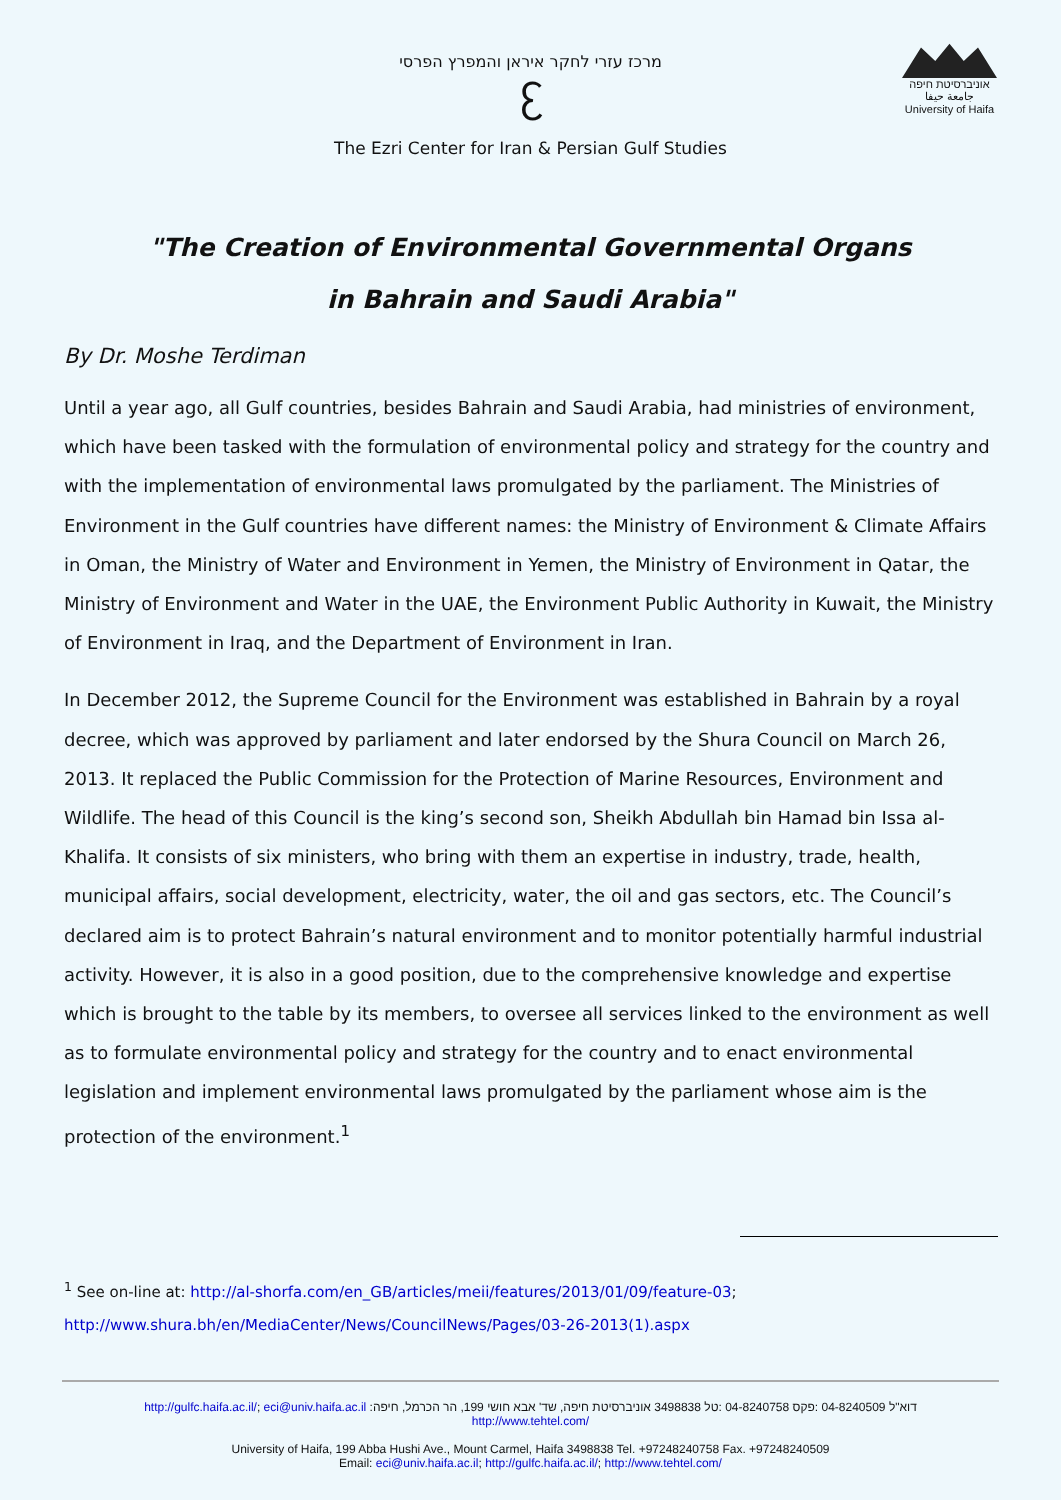מרכז עזרי לחקר איראן והמפרץ הפרסי
ᦷ
The Ezri Center for Iran & Persian Gulf Studies
אוניברסיטת חיפה
جامعة حيفا
University of Haifa
"The Creation of Environmental Governmental Organs
in Bahrain and Saudi Arabia"
By Dr. Moshe Terdiman
Until a year ago, all Gulf countries, besides Bahrain and Saudi Arabia, had ministries of environment, which have been tasked with the formulation of environmental policy and strategy for the country and with the implementation of environmental laws promulgated by the parliament. The Ministries of Environment in the Gulf countries have different names: the Ministry of Environment & Climate Affairs in Oman, the Ministry of Water and Environment in Yemen, the Ministry of Environment in Qatar, the Ministry of Environment and Water in the UAE, the Environment Public Authority in Kuwait, the Ministry of Environment in Iraq, and the Department of Environment in Iran.
In December 2012, the Supreme Council for the Environment was established in Bahrain by a royal decree, which was approved by parliament and later endorsed by the Shura Council on March 26, 2013. It replaced the Public Commission for the Protection of Marine Resources, Environment and Wildlife. The head of this Council is the king’s second son, Sheikh Abdullah bin Hamad bin Issa al-Khalifa. It consists of six ministers, who bring with them an expertise in industry, trade, health, municipal affairs, social development, electricity, water, the oil and gas sectors, etc. The Council’s declared aim is to protect Bahrain’s natural environment and to monitor potentially harmful industrial activity. However, it is also in a good position, due to the comprehensive knowledge and expertise which is brought to the table by its members, to oversee all services linked to the environment as well as to formulate environmental policy and strategy for the country and to enact environmental legislation and implement environmental laws promulgated by the parliament whose aim is the protection of the environment.<sup>1</sup>
<sup>1</sup> See on-line at: http://al-shorfa.com/en_GB/articles/meii/features/2013/01/09/feature-03;
http://www.shura.bh/en/MediaCenter/News/CouncilNews/Pages/03-26-2013(1).aspx
http://gulfc.haifa.ac.il/; eci@univ.haifa.ac.il :דוא"ל 04-8240509 :פקס 04-8240758 :טל 3498838 אוניברסיטת חיפה, שד' אבא חושי 199, הר הכרמל, חיפה
http://www.tehtel.com/
University of Haifa, 199 Abba Hushi Ave., Mount Carmel, Haifa 3498838 Tel. +97248240758 Fax. +97248240509
Email: eci@univ.haifa.ac.il; http://gulfc.haifa.ac.il/; http://www.tehtel.com/